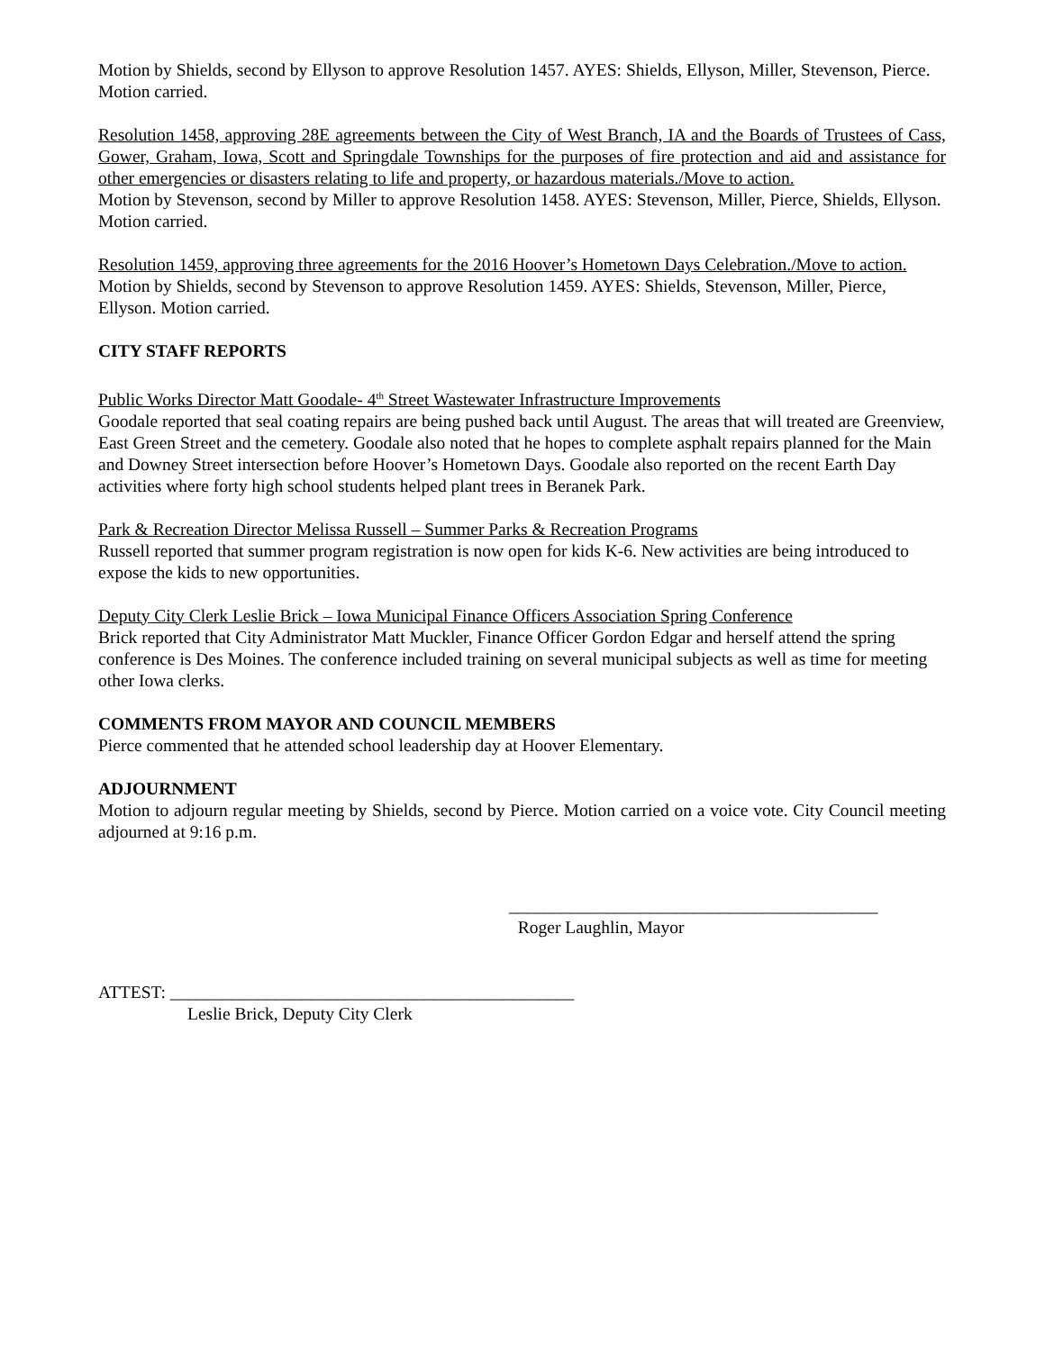Motion by Shields, second by Ellyson to approve Resolution 1457. AYES: Shields, Ellyson, Miller, Stevenson, Pierce. Motion carried.
Resolution 1458, approving 28E agreements between the City of West Branch, IA and the Boards of Trustees of Cass, Gower, Graham, Iowa, Scott and Springdale Townships for the purposes of fire protection and aid and assistance for other emergencies or disasters relating to life and property, or hazardous materials./Move to action.
Motion by Stevenson, second by Miller to approve Resolution 1458. AYES: Stevenson, Miller, Pierce, Shields, Ellyson. Motion carried.
Resolution 1459, approving three agreements for the 2016 Hoover’s Hometown Days Celebration./Move to action.
Motion by Shields, second by Stevenson to approve Resolution 1459. AYES: Shields, Stevenson, Miller, Pierce, Ellyson. Motion carried.
CITY STAFF REPORTS
Public Works Director Matt Goodale- 4<sup>th</sup> Street Wastewater Infrastructure Improvements
Goodale reported that seal coating repairs are being pushed back until August. The areas that will treated are Greenview, East Green Street and the cemetery. Goodale also noted that he hopes to complete asphalt repairs planned for the Main and Downey Street intersection before Hoover’s Hometown Days. Goodale also reported on the recent Earth Day activities where forty high school students helped plant trees in Beranek Park.
Park & Recreation Director Melissa Russell – Summer Parks & Recreation Programs
Russell reported that summer program registration is now open for kids K-6. New activities are being introduced to expose the kids to new opportunities.
Deputy City Clerk Leslie Brick – Iowa Municipal Finance Officers Association Spring Conference
Brick reported that City Administrator Matt Muckler, Finance Officer Gordon Edgar and herself attend the spring conference is Des Moines. The conference included training on several municipal subjects as well as time for meeting other Iowa clerks.
COMMENTS FROM MAYOR AND COUNCIL MEMBERS
Pierce commented that he attended school leadership day at Hoover Elementary.
ADJOURNMENT
Motion to adjourn regular meeting by Shields, second by Pierce. Motion carried on a voice vote. City Council meeting adjourned at 9:16 p.m.
__________________________________________
Roger Laughlin, Mayor
ATTEST: ______________________________________________
Leslie Brick, Deputy City Clerk